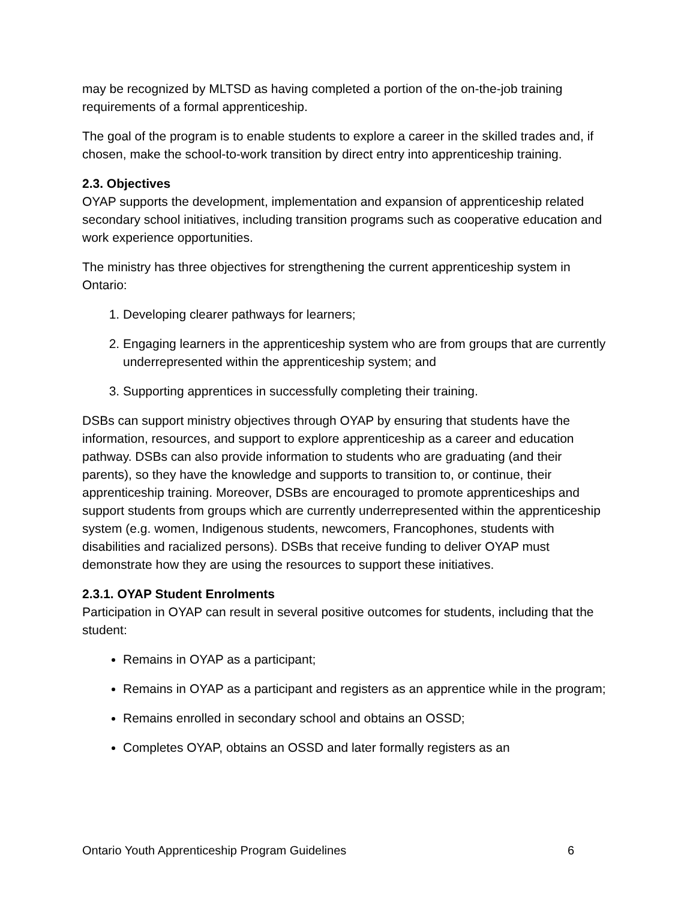may be recognized by MLTSD as having completed a portion of the on-the-job training requirements of a formal apprenticeship.
The goal of the program is to enable students to explore a career in the skilled trades and, if chosen, make the school-to-work transition by direct entry into apprenticeship training.
2.3. Objectives
OYAP supports the development, implementation and expansion of apprenticeship related secondary school initiatives, including transition programs such as cooperative education and work experience opportunities.
The ministry has three objectives for strengthening the current apprenticeship system in Ontario:
1. Developing clearer pathways for learners;
2. Engaging learners in the apprenticeship system who are from groups that are currently underrepresented within the apprenticeship system; and
3. Supporting apprentices in successfully completing their training.
DSBs can support ministry objectives through OYAP by ensuring that students have the information, resources, and support to explore apprenticeship as a career and education pathway. DSBs can also provide information to students who are graduating (and their parents), so they have the knowledge and supports to transition to, or continue, their apprenticeship training. Moreover, DSBs are encouraged to promote apprenticeships and support students from groups which are currently underrepresented within the apprenticeship system (e.g. women, Indigenous students, newcomers, Francophones, students with disabilities and racialized persons). DSBs that receive funding to deliver OYAP must demonstrate how they are using the resources to support these initiatives.
2.3.1. OYAP Student Enrolments
Participation in OYAP can result in several positive outcomes for students, including that the student:
Remains in OYAP as a participant;
Remains in OYAP as a participant and registers as an apprentice while in the program;
Remains enrolled in secondary school and obtains an OSSD;
Completes OYAP, obtains an OSSD and later formally registers as an
Ontario Youth Apprenticeship Program Guidelines 6